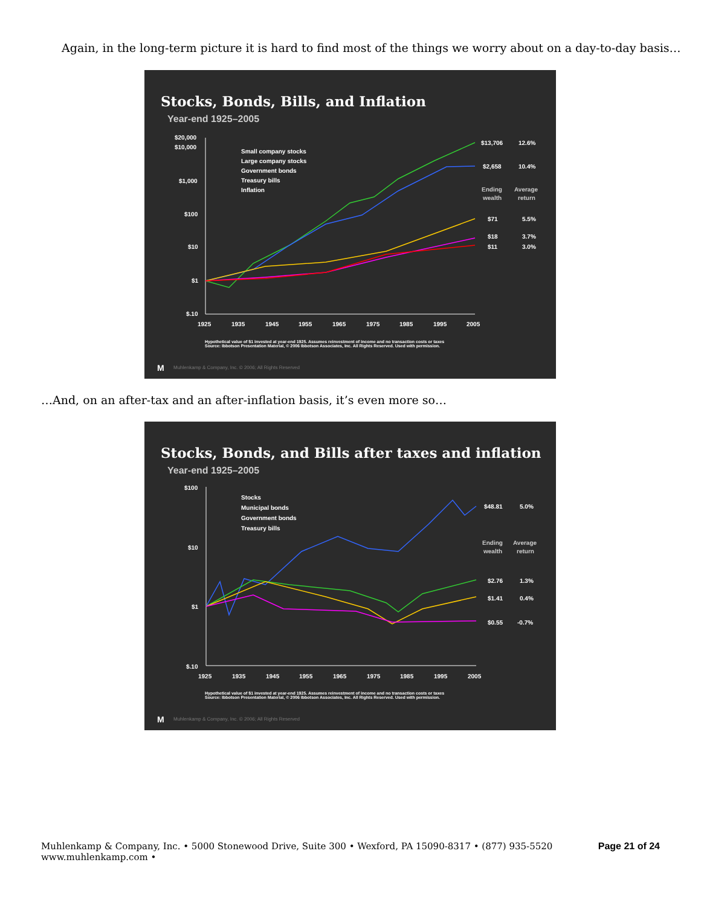Again, in the long-term picture it is hard to find most of the things we worry about on a day-to-day basis…
Stocks, Bonds, Bills, and Inflation
Year-end 1925–2005
$20,000
$10,000
$1,000
$100
$10
$1
$.10
1925
1935
1945
1955
1965
1975
1985
1995
2005
Small company stocks
Large company stocks
Government bonds
Treasury bills
Inflation
$13,706
12.6%
$2,658
10.4%
Ending
Average
wealth
return
$71
5.5%
$18
3.7%
$11
3.0%
M
Hypothetical value of $1 invested at year-end 1925. Assumes reinvestment of income and no transaction costs or taxes
Source: Ibbotson Presentation Material, © 2006 Ibbotson Associates, Inc. All Rights Reserved. Used with permission.
Muhlenkamp & Company, Inc. © 2006; All Rights Reserved
…And, on an after-tax and an after-inflation basis, it’s even more so…
Stocks, Bonds, and Bills after taxes and inflation
Year-end 1925–2005
$100
$10
$1
$.10
1925
1935
1945
1955
1965
1975
1985
1995
2005
Stocks
Municipal bonds
Government bonds
Treasury bills
$48.81
5.0%
Ending
Average
wealth
return
$2.76
1.3%
$1.41
0.4%
$0.55
-0.7%
M
Hypothetical value of $1 invested at year-end 1925. Assumes reinvestment of income and no transaction costs or taxes
Source: Ibbotson Presentation Material, © 2006 Ibbotson Associates, Inc. All Rights Reserved. Used with permission.
Muhlenkamp & Company, Inc. © 2006; All Rights Reserved
Muhlenkamp & Company, Inc. • 5000 Stonewood Drive, Suite 300 • Wexford, PA 15090-8317 • (877) 935-5520
www.muhlenkamp.com •
Page 21 of 24